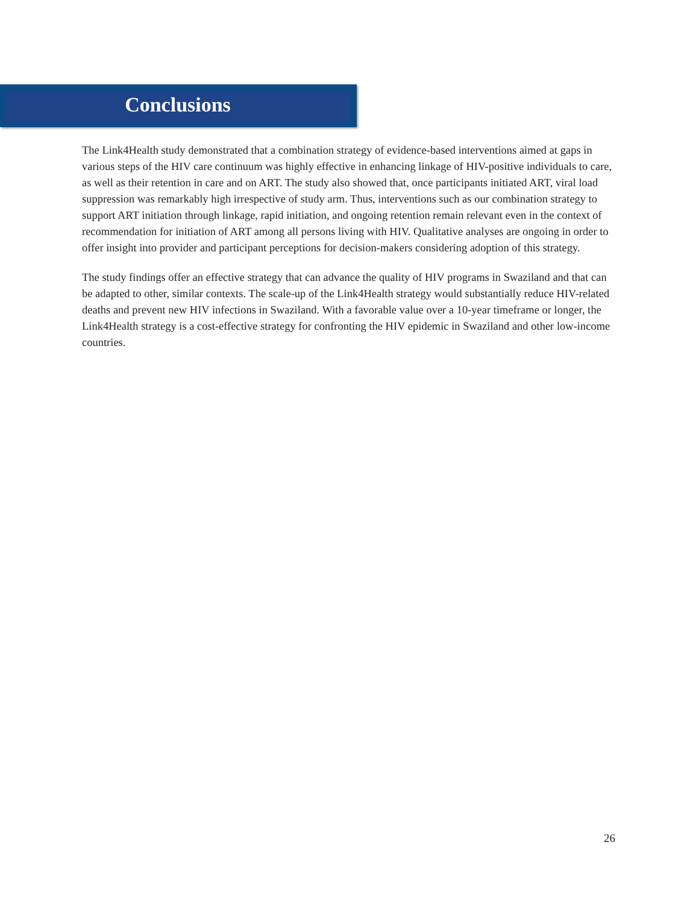Conclusions
The Link4Health study demonstrated that a combination strategy of evidence-based interventions aimed at gaps in various steps of the HIV care continuum was highly effective in enhancing linkage of HIV-positive individuals to care, as well as their retention in care and on ART. The study also showed that, once participants initiated ART, viral load suppression was remarkably high irrespective of study arm. Thus, interventions such as our combination strategy to support ART initiation through linkage, rapid initiation, and ongoing retention remain relevant even in the context of recommendation for initiation of ART among all persons living with HIV. Qualitative analyses are ongoing in order to offer insight into provider and participant perceptions for decision-makers considering adoption of this strategy.
The study findings offer an effective strategy that can advance the quality of HIV programs in Swaziland and that can be adapted to other, similar contexts. The scale-up of the Link4Health strategy would substantially reduce HIV-related deaths and prevent new HIV infections in Swaziland. With a favorable value over a 10-year timeframe or longer, the Link4Health strategy is a cost-effective strategy for confronting the HIV epidemic in Swaziland and other low-income countries.
26